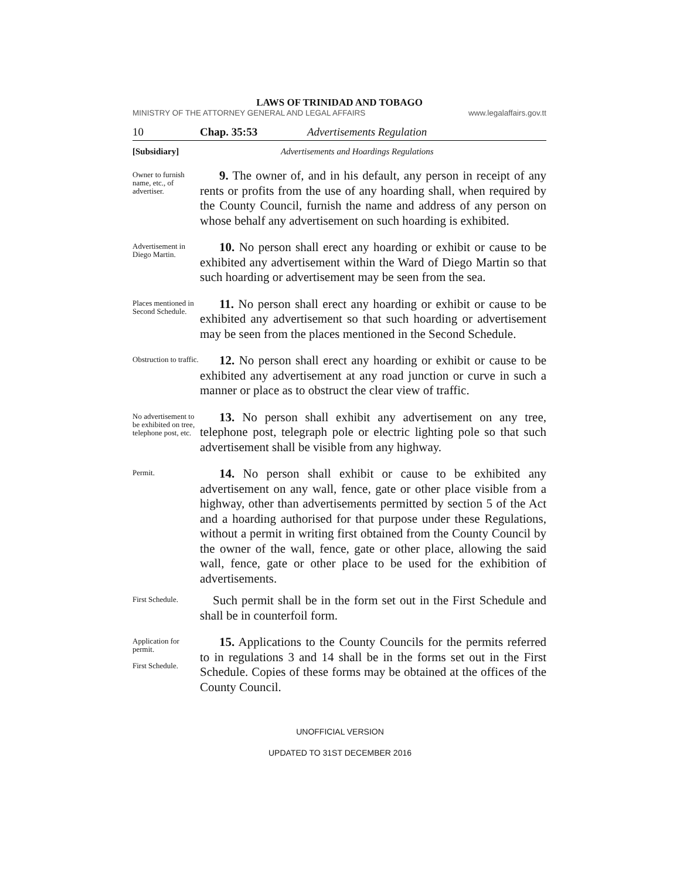LAWS OF TRINIDAD AND TOBAGO
MINISTRY OF THE ATTORNEY GENERAL AND LEGAL AFFAIRS www.legalaffairs.gov.tt
10 Chap. 35:53 Advertisements Regulation
[Subsidiary] Advertisements and Hoardings Regulations
Owner to furnish name, etc., of advertiser.
9. The owner of, and in his default, any person in receipt of any rents or profits from the use of any hoarding shall, when required by the County Council, furnish the name and address of any person on whose behalf any advertisement on such hoarding is exhibited.
Advertisement in Diego Martin.
10. No person shall erect any hoarding or exhibit or cause to be exhibited any advertisement within the Ward of Diego Martin so that such hoarding or advertisement may be seen from the sea.
Places mentioned in Second Schedule.
11. No person shall erect any hoarding or exhibit or cause to be exhibited any advertisement so that such hoarding or advertisement may be seen from the places mentioned in the Second Schedule.
Obstruction to traffic.
12. No person shall erect any hoarding or exhibit or cause to be exhibited any advertisement at any road junction or curve in such a manner or place as to obstruct the clear view of traffic.
No advertisement to be exhibited on tree, telephone post, etc.
13. No person shall exhibit any advertisement on any tree, telephone post, telegraph pole or electric lighting pole so that such advertisement shall be visible from any highway.
Permit.
14. No person shall exhibit or cause to be exhibited any advertisement on any wall, fence, gate or other place visible from a highway, other than advertisements permitted by section 5 of the Act and a hoarding authorised for that purpose under these Regulations, without a permit in writing first obtained from the County Council by the owner of the wall, fence, gate or other place, allowing the said wall, fence, gate or other place to be used for the exhibition of advertisements.
First Schedule.
Such permit shall be in the form set out in the First Schedule and shall be in counterfoil form.
Application for permit.
First Schedule.
15. Applications to the County Councils for the permits referred to in regulations 3 and 14 shall be in the forms set out in the First Schedule. Copies of these forms may be obtained at the offices of the County Council.
UNOFFICIAL VERSION
UPDATED TO 31ST DECEMBER 2016